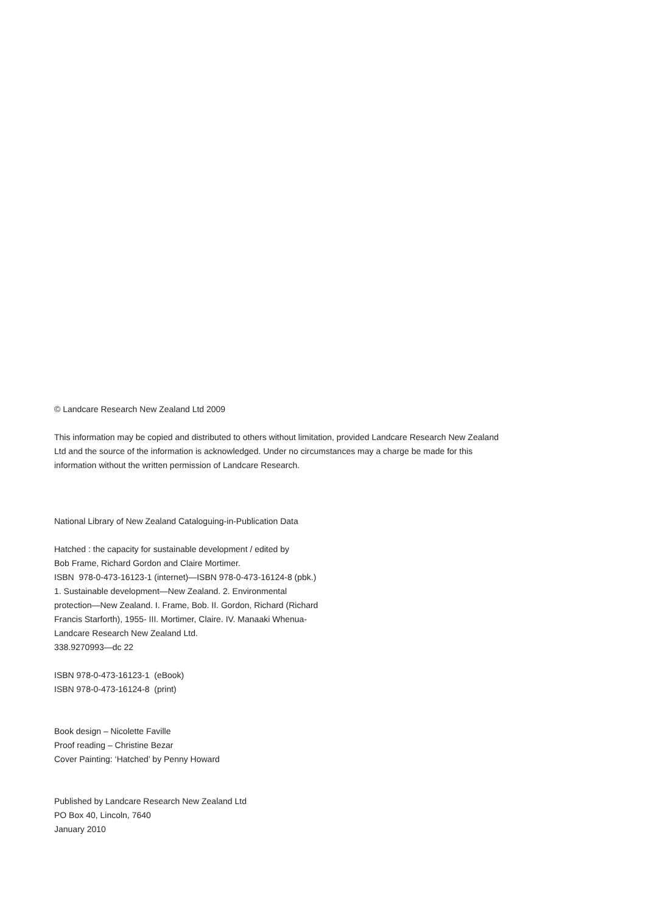© Landcare Research New Zealand Ltd 2009
This information may be copied and distributed to others without limitation, provided Landcare Research New Zealand Ltd and the source of the information is acknowledged. Under no circumstances may a charge be made for this information without the written permission of Landcare Research.
National Library of New Zealand Cataloguing-in-Publication Data
Hatched : the capacity for sustainable development / edited by
Bob Frame, Richard Gordon and Claire Mortimer.
ISBN 978-0-473-16123-1 (internet)—ISBN 978-0-473-16124-8 (pbk.)
1. Sustainable development—New Zealand. 2. Environmental
protection—New Zealand. I. Frame, Bob. II. Gordon, Richard (Richard
Francis Starforth), 1955- III. Mortimer, Claire. IV. Manaaki Whenua-
Landcare Research New Zealand Ltd.
338.9270993—dc 22
ISBN 978-0-473-16123-1 (eBook)
ISBN 978-0-473-16124-8 (print)
Book design – Nicolette Faville
Proof reading – Christine Bezar
Cover Painting: ‘Hatched’ by Penny Howard
Published by Landcare Research New Zealand Ltd
PO Box 40, Lincoln, 7640
January 2010